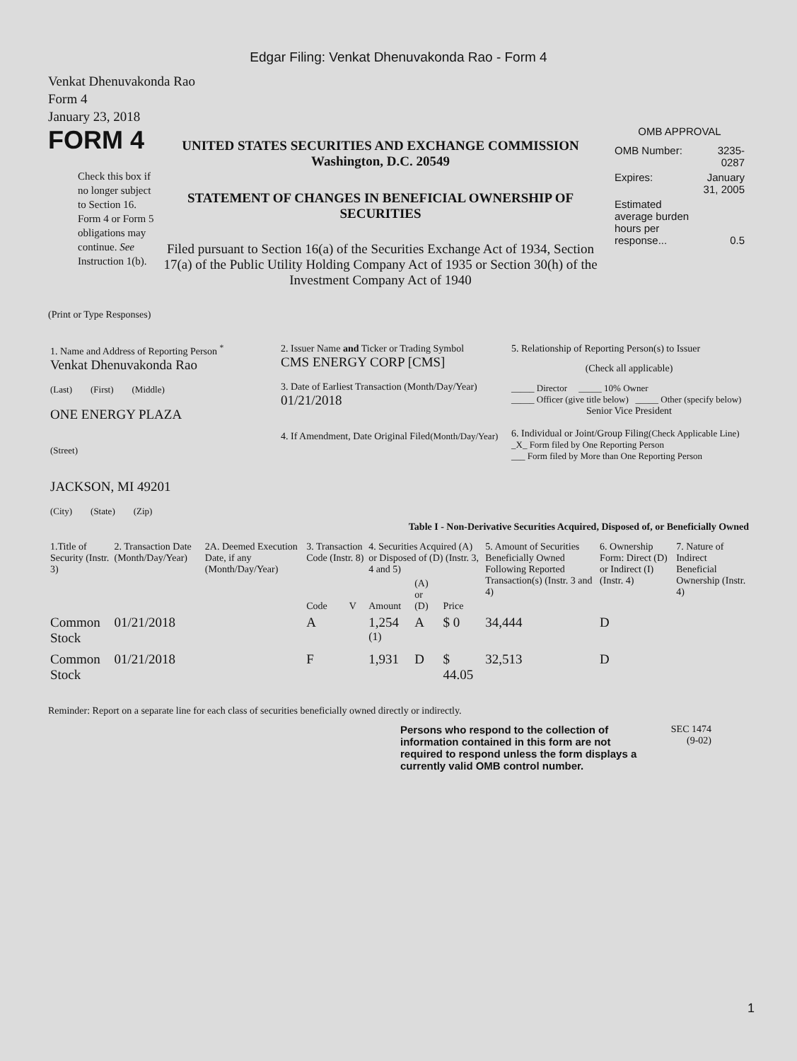Edgar Filing: Venkat Dhenuvakonda Rao - Form 4
Venkat Dhenuvakonda Rao
Form 4
January 23, 2018
FORM 4
Check this box if no longer subject to Section 16. Form 4 or Form 5 obligations may continue. See Instruction 1(b).
UNITED STATES SECURITIES AND EXCHANGE COMMISSION
Washington, D.C. 20549
STATEMENT OF CHANGES IN BENEFICIAL OWNERSHIP OF SECURITIES
Filed pursuant to Section 16(a) of the Securities Exchange Act of 1934, Section 17(a) of the Public Utility Holding Company Act of 1935 or Section 30(h) of the Investment Company Act of 1940
OMB APPROVAL
| OMB Number: | 3235-0287 |
| Expires: | January 31, 2005 |
| Estimated average burden hours per response... | 0.5 |
(Print or Type Responses)
| 1. Name and Address of Reporting Person <sup>*</sup> Venkat Dhenuvakonda Rao (Last) (First) (Middle) ONE ENERGY PLAZA (Street) JACKSON, MI 49201 (City) (State) (Zip) | 2. Issuer Name and Ticker or Trading Symbol CMS ENERGY CORP [CMS] 3. Date of Earliest Transaction (Month/Day/Year) 01/21/2018 4. If Amendment, Date Original Filed (Month/Day/Year) | 5. Relationship of Reporting Person(s) to Issuer (Check all applicable) _____ Director _____ 10% Owner _____ Officer (give title below) _____ Other (specify below) Senior Vice President 6. Individual or Joint/Group Filing (Check Applicable Line) _X_ Form filed by One Reporting Person ___ Form filed by More than One Reporting Person |
Table I - Non-Derivative Securities Acquired, Disposed of, or Beneficially Owned
| 1.Title of Security (Instr. 3) | 2. Transaction Date (Month/Day/Year) | 2A. Deemed Execution Date, if any (Month/Day/Year) | 3. Transaction Code (Instr. 8) | | 4. Securities Acquired (A) or Disposed of (D) (Instr. 3, 4 and 5) | | | 5. Amount of Securities Beneficially Owned Following Reported Transaction(s) (Instr. 3 and 4) | 6. Ownership Form: Direct (D) or Indirect (I) (Instr. 4) | 7. Nature of Indirect Beneficial Ownership (Instr. 4) |
| --- | --- | --- | --- | --- | --- | --- | --- | --- | --- | --- |
| | | | Code | V | Amount | (A) or (D) | Price | | | |
| Common Stock | 01/21/2018 | | A | | 1,254 <sup>(1)</sup> | A | $ 0 | 34,444 | D | |
| Common Stock | 01/21/2018 | | F | | 1,931 | D | $ 44.05 | 32,513 | D | |
Reminder: Report on a separate line for each class of securities beneficially owned directly or indirectly.
Persons who respond to the collection of information contained in this form are not required to respond unless the form displays a currently valid OMB control number.
SEC 1474
(9-02)
1